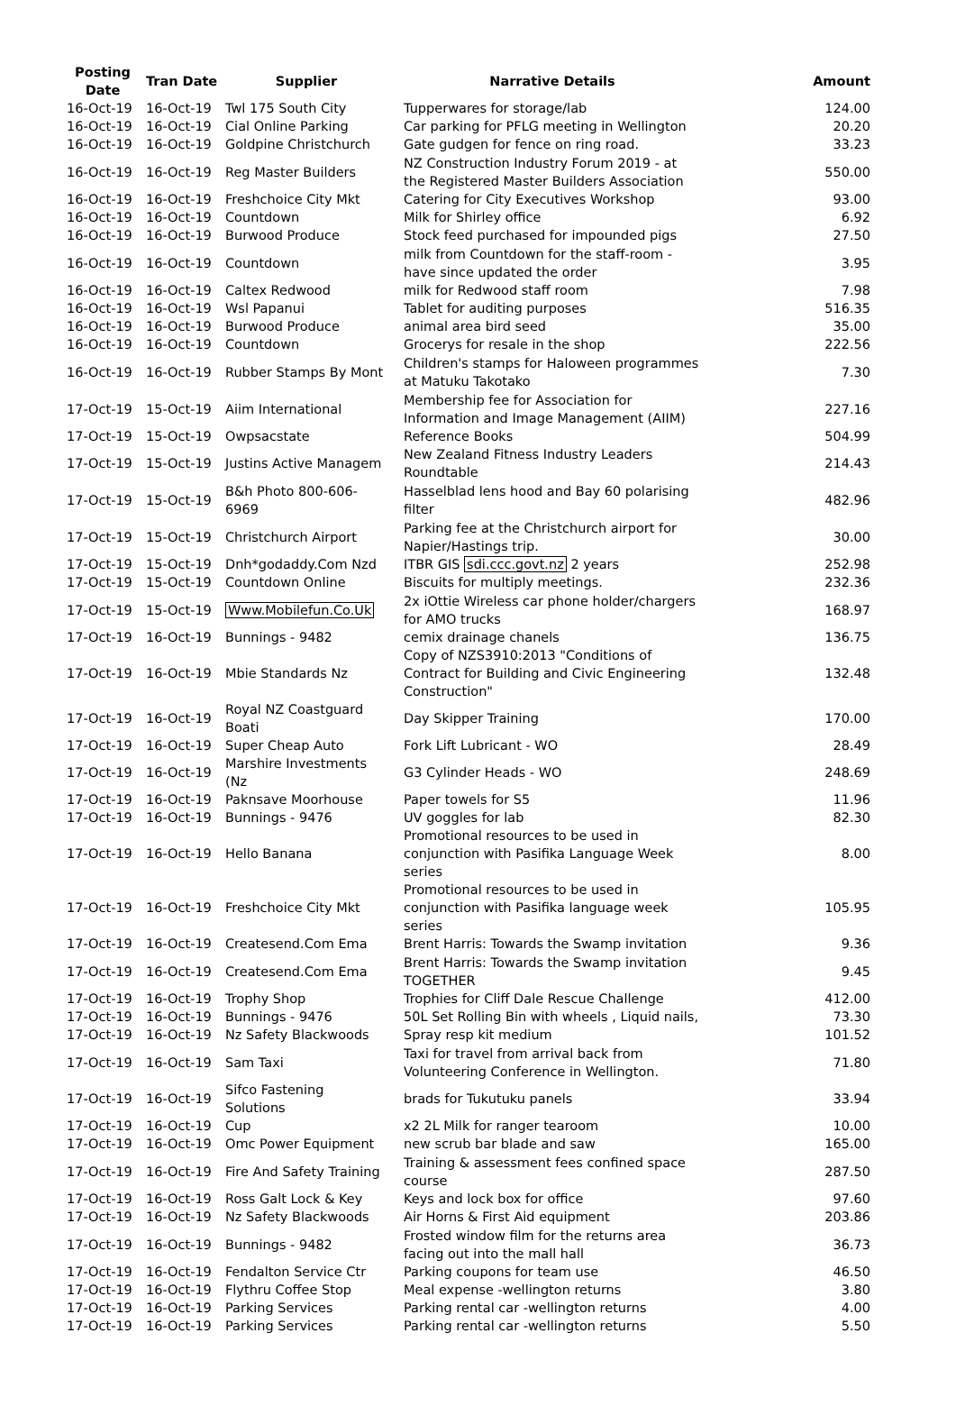| Posting Date | Tran Date | Supplier | Narrative Details | Amount |
| --- | --- | --- | --- | --- |
| 16-Oct-19 | 16-Oct-19 | Twl 175 South City | Tupperwares for storage/lab | 124.00 |
| 16-Oct-19 | 16-Oct-19 | Cial Online Parking | Car parking for PFLG meeting in Wellington | 20.20 |
| 16-Oct-19 | 16-Oct-19 | Goldpine Christchurch | Gate gudgen for fence on ring road. | 33.23 |
| 16-Oct-19 | 16-Oct-19 | Reg Master Builders | NZ Construction Industry Forum 2019 - at the Registered Master Builders Association | 550.00 |
| 16-Oct-19 | 16-Oct-19 | Freshchoice City Mkt | Catering for City Executives Workshop | 93.00 |
| 16-Oct-19 | 16-Oct-19 | Countdown | Milk for Shirley office | 6.92 |
| 16-Oct-19 | 16-Oct-19 | Burwood Produce | Stock feed purchased for impounded pigs | 27.50 |
| 16-Oct-19 | 16-Oct-19 | Countdown | milk from Countdown for the staff-room - have since updated the order | 3.95 |
| 16-Oct-19 | 16-Oct-19 | Caltex Redwood | milk for Redwood staff room | 7.98 |
| 16-Oct-19 | 16-Oct-19 | Wsl Papanui | Tablet for auditing purposes | 516.35 |
| 16-Oct-19 | 16-Oct-19 | Burwood Produce | animal area bird seed | 35.00 |
| 16-Oct-19 | 16-Oct-19 | Countdown | Grocerys for resale in the shop | 222.56 |
| 16-Oct-19 | 16-Oct-19 | Rubber Stamps By Mont | Children's stamps for Haloween programmes at Matuku Takotako | 7.30 |
| 17-Oct-19 | 15-Oct-19 | Aiim International | Membership fee for Association for Information and Image Management (AIIM) | 227.16 |
| 17-Oct-19 | 15-Oct-19 | Owpsacstate | Reference Books | 504.99 |
| 17-Oct-19 | 15-Oct-19 | Justins Active Managem | New Zealand Fitness Industry Leaders Roundtable | 214.43 |
| 17-Oct-19 | 15-Oct-19 | B&h Photo 800-606-6969 | Hasselblad lens hood and Bay 60 polarising filter | 482.96 |
| 17-Oct-19 | 15-Oct-19 | Christchurch Airport | Parking fee at the Christchurch airport for Napier/Hastings trip. | 30.00 |
| 17-Oct-19 | 15-Oct-19 | Dnh*godaddy.Com Nzd | ITBR GIS sdi.ccc.govt.nz 2 years | 252.98 |
| 17-Oct-19 | 15-Oct-19 | Countdown Online | Biscuits for multiply meetings. | 232.36 |
| 17-Oct-19 | 15-Oct-19 | Www.Mobilefun.Co.Uk | 2x iOttie Wireless car phone holder/chargers for AMO trucks | 168.97 |
| 17-Oct-19 | 16-Oct-19 | Bunnings - 9482 | cemix drainage chanels | 136.75 |
| 17-Oct-19 | 16-Oct-19 | Mbie Standards Nz | Copy of NZS3910:2013 "Conditions of Contract for Building and Civic Engineering Construction" | 132.48 |
| 17-Oct-19 | 16-Oct-19 | Royal NZ Coastguard Boati | Day Skipper Training | 170.00 |
| 17-Oct-19 | 16-Oct-19 | Super Cheap Auto | Fork Lift Lubricant - WO | 28.49 |
| 17-Oct-19 | 16-Oct-19 | Marshire Investments (Nz | G3 Cylinder Heads - WO | 248.69 |
| 17-Oct-19 | 16-Oct-19 | Paknsave Moorhouse | Paper towels for S5 | 11.96 |
| 17-Oct-19 | 16-Oct-19 | Bunnings - 9476 | UV goggles for lab | 82.30 |
| 17-Oct-19 | 16-Oct-19 | Hello Banana | Promotional resources to be used in conjunction with Pasifika Language Week series | 8.00 |
| 17-Oct-19 | 16-Oct-19 | Freshchoice City Mkt | Promotional resources to be used in conjunction with Pasifika language week series | 105.95 |
| 17-Oct-19 | 16-Oct-19 | Createsend.Com Ema | Brent Harris: Towards the Swamp invitation | 9.36 |
| 17-Oct-19 | 16-Oct-19 | Createsend.Com Ema | Brent Harris: Towards the Swamp invitation TOGETHER | 9.45 |
| 17-Oct-19 | 16-Oct-19 | Trophy Shop | Trophies for Cliff Dale Rescue Challenge | 412.00 |
| 17-Oct-19 | 16-Oct-19 | Bunnings - 9476 | 50L Set Rolling Bin with wheels , Liquid nails, | 73.30 |
| 17-Oct-19 | 16-Oct-19 | Nz Safety Blackwoods | Spray resp kit medium | 101.52 |
| 17-Oct-19 | 16-Oct-19 | Sam Taxi | Taxi for travel from arrival back from Volunteering Conference in Wellington. | 71.80 |
| 17-Oct-19 | 16-Oct-19 | Sifco Fastening Solutions | brads for Tukutuku panels | 33.94 |
| 17-Oct-19 | 16-Oct-19 | Cup | x2 2L Milk for ranger tearoom | 10.00 |
| 17-Oct-19 | 16-Oct-19 | Omc Power Equipment | new scrub bar blade and saw | 165.00 |
| 17-Oct-19 | 16-Oct-19 | Fire And Safety Training | Training & assessment fees confined space course | 287.50 |
| 17-Oct-19 | 16-Oct-19 | Ross Galt Lock & Key | Keys and lock box for office | 97.60 |
| 17-Oct-19 | 16-Oct-19 | Nz Safety Blackwoods | Air Horns & First Aid equipment | 203.86 |
| 17-Oct-19 | 16-Oct-19 | Bunnings - 9482 | Frosted window film for the returns area facing out into the mall hall | 36.73 |
| 17-Oct-19 | 16-Oct-19 | Fendalton Service Ctr | Parking coupons for team use | 46.50 |
| 17-Oct-19 | 16-Oct-19 | Flythru Coffee Stop | Meal expense -wellington returns | 3.80 |
| 17-Oct-19 | 16-Oct-19 | Parking Services | Parking rental car -wellington returns | 4.00 |
| 17-Oct-19 | 16-Oct-19 | Parking Services | Parking rental car -wellington returns | 5.50 |